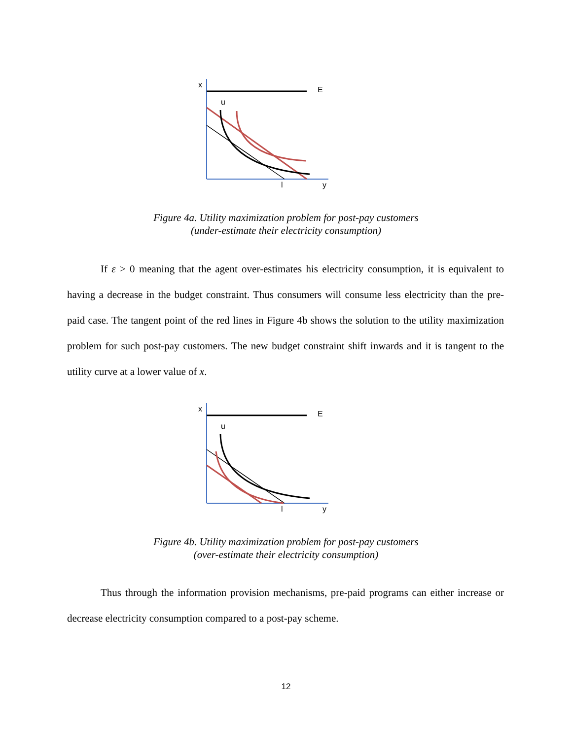x
E
u
l
y
Figure 4a. Utility maximization problem for post-pay customers
(under-estimate their electricity consumption)
If ε > 0 meaning that the agent over-estimates his electricity consumption, it is equivalent to having a decrease in the budget constraint. Thus consumers will consume less electricity than the pre-paid case. The tangent point of the red lines in Figure 4b shows the solution to the utility maximization problem for such post-pay customers. The new budget constraint shift inwards and it is tangent to the utility curve at a lower value of x.
x
E
u
l
y
Figure 4b. Utility maximization problem for post-pay customers
(over-estimate their electricity consumption)
Thus through the information provision mechanisms, pre-paid programs can either increase or decrease electricity consumption compared to a post-pay scheme.
12